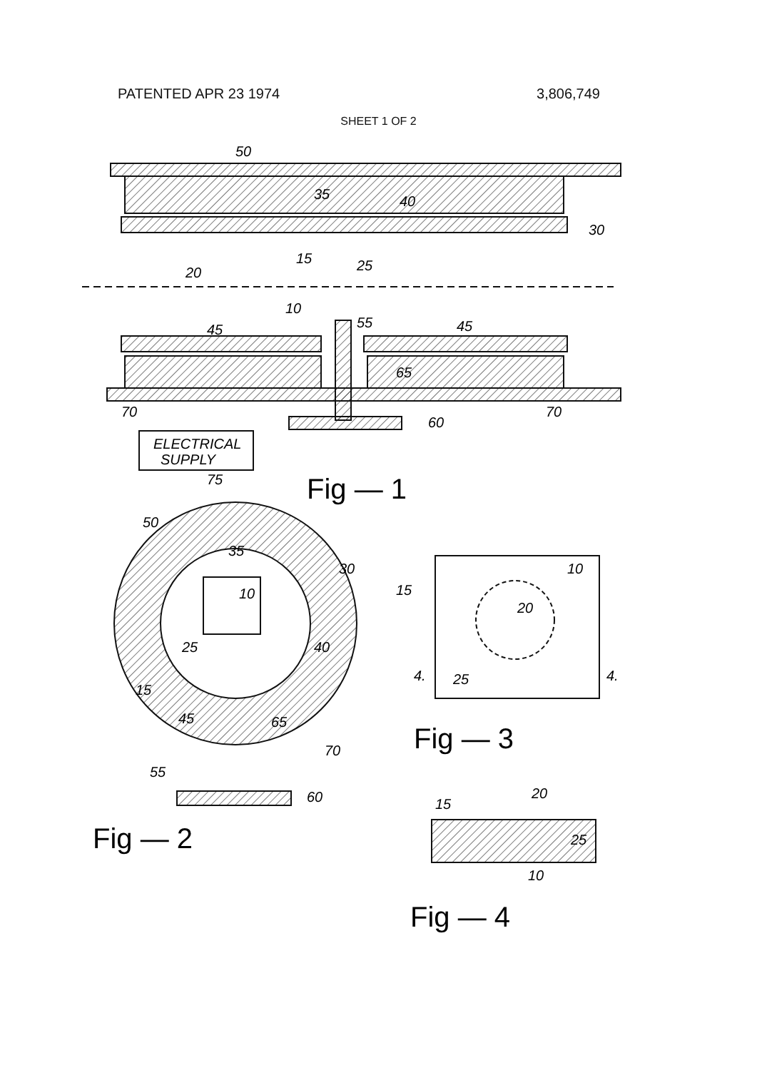PATENTED APR 23 1974 3,806,749
SHEET 1 OF 2
50
35
40
30
20
15
25
10
45
55
45
65
70
70
60
ELECTRICAL
SUPPLY
75
Fig — 1
50
35
30
10
25
40
15
45
65
70
55
60
Fig — 2
15
10
20
25
4.
4.
Fig — 3
15
20
25
10
Fig — 4